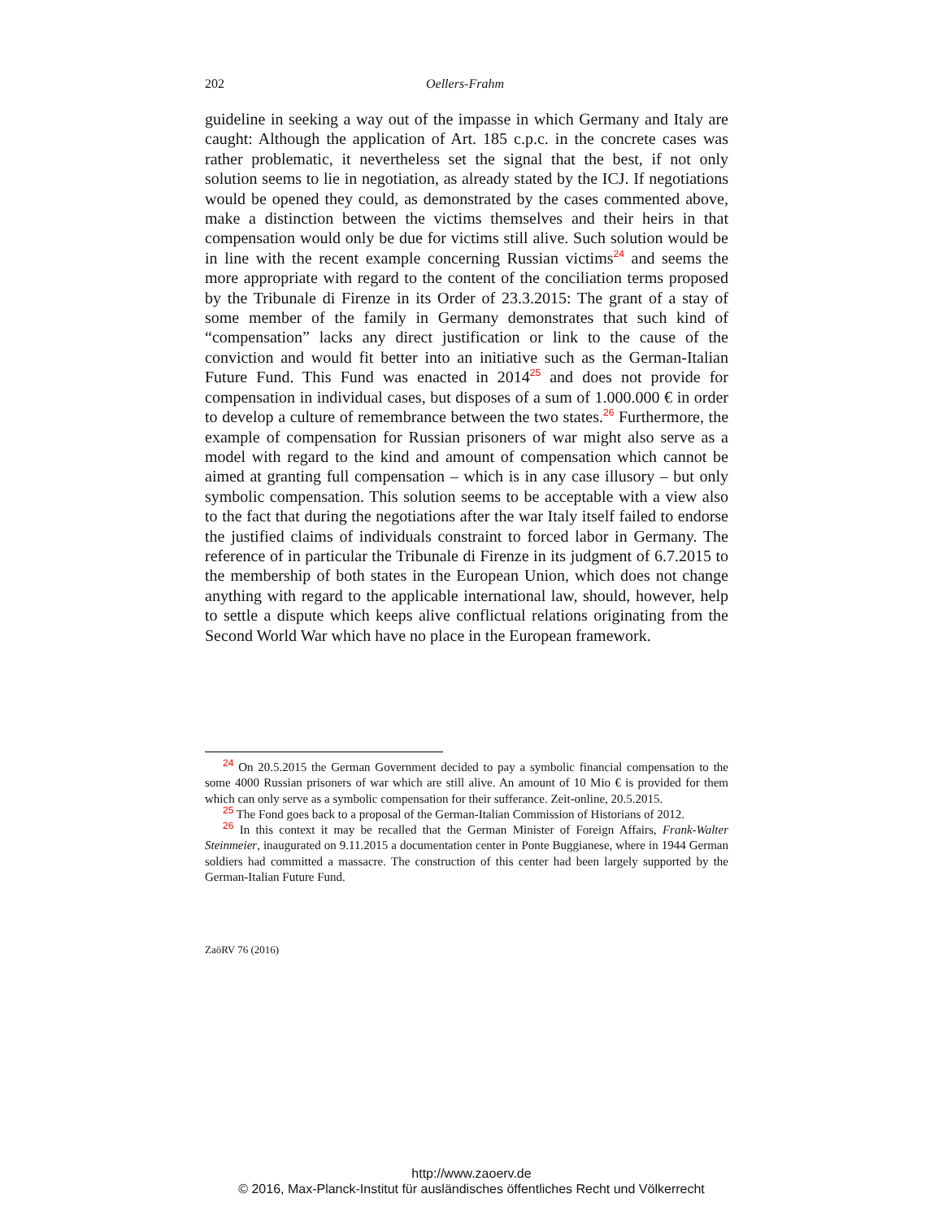202 Oellers-Frahm
guideline in seeking a way out of the impasse in which Germany and Italy are caught: Although the application of Art. 185 c.p.c. in the concrete cases was rather problematic, it nevertheless set the signal that the best, if not only solution seems to lie in negotiation, as already stated by the ICJ. If negotiations would be opened they could, as demonstrated by the cases commented above, make a distinction between the victims themselves and their heirs in that compensation would only be due for victims still alive. Such solution would be in line with the recent example concerning Russian victims<sup>24</sup> and seems the more appropriate with regard to the content of the conciliation terms proposed by the Tribunale di Firenze in its Order of 23.3.2015: The grant of a stay of some member of the family in Germany demonstrates that such kind of “compensation” lacks any direct justification or link to the cause of the conviction and would fit better into an initiative such as the German-Italian Future Fund. This Fund was enacted in 2014<sup>25</sup> and does not provide for compensation in individual cases, but disposes of a sum of 1.000.000 € in order to develop a culture of remembrance between the two states.<sup>26</sup> Furthermore, the example of compensation for Russian prisoners of war might also serve as a model with regard to the kind and amount of compensation which cannot be aimed at granting full compensation – which is in any case illusory – but only symbolic compensation. This solution seems to be acceptable with a view also to the fact that during the negotiations after the war Italy itself failed to endorse the justified claims of individuals constraint to forced labor in Germany. The reference of in particular the Tribunale di Firenze in its judgment of 6.7.2015 to the membership of both states in the European Union, which does not change anything with regard to the applicable international law, should, however, help to settle a dispute which keeps alive conflictual relations originating from the Second World War which have no place in the European framework.
<sup>24</sup> On 20.5.2015 the German Government decided to pay a symbolic financial compensation to the some 4000 Russian prisoners of war which are still alive. An amount of 10 Mio € is provided for them which can only serve as a symbolic compensation for their sufferance. Zeit-online, 20.5.2015.
<sup>25</sup> The Fond goes back to a proposal of the German-Italian Commission of Historians of 2012.
<sup>26</sup> In this context it may be recalled that the German Minister of Foreign Affairs, Frank-Walter Steinmeier, inaugurated on 9.11.2015 a documentation center in Ponte Buggianese, where in 1944 German soldiers had committed a massacre. The construction of this center had been largely supported by the German-Italian Future Fund.
ZaöRV 76 (2016)
http://www.zaoerv.de
© 2016, Max-Planck-Institut für ausländisches öffentliches Recht und Völkerrecht